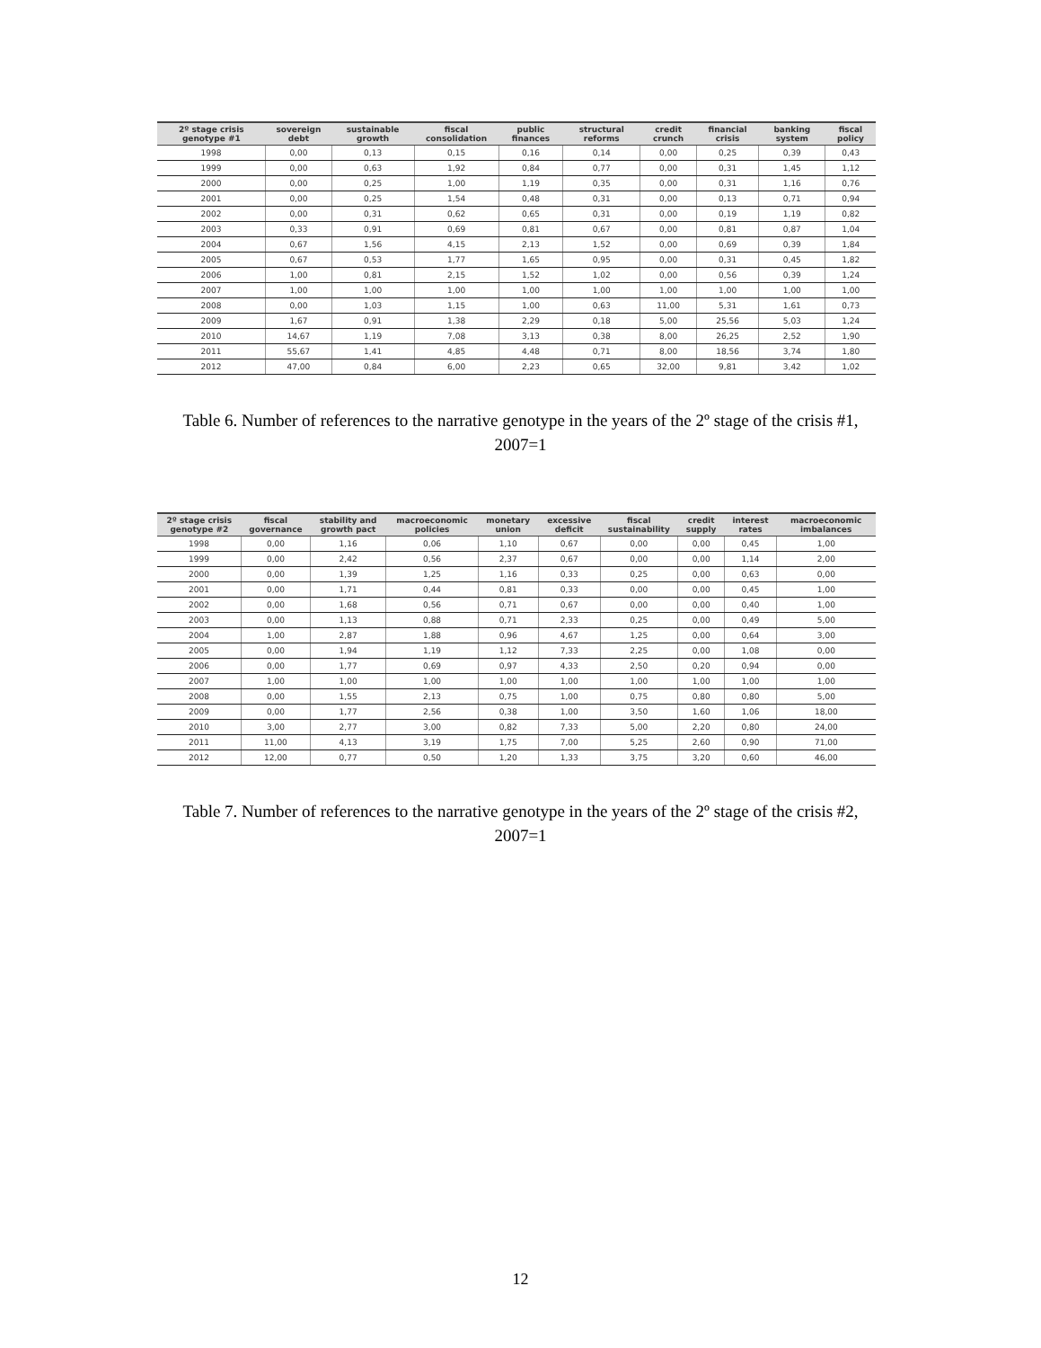| 2º stage crisis genotype #1 | sovereign debt | sustainable growth | fiscal consolidation | public finances | structural reforms | credit crunch | financial crisis | banking system | fiscal policy |
| --- | --- | --- | --- | --- | --- | --- | --- | --- | --- |
| 1998 | 0,00 | 0,13 | 0,15 | 0,16 | 0,14 | 0,00 | 0,25 | 0,39 | 0,43 |
| 1999 | 0,00 | 0,63 | 1,92 | 0,84 | 0,77 | 0,00 | 0,31 | 1,45 | 1,12 |
| 2000 | 0,00 | 0,25 | 1,00 | 1,19 | 0,35 | 0,00 | 0,31 | 1,16 | 0,76 |
| 2001 | 0,00 | 0,25 | 1,54 | 0,48 | 0,31 | 0,00 | 0,13 | 0,71 | 0,94 |
| 2002 | 0,00 | 0,31 | 0,62 | 0,65 | 0,31 | 0,00 | 0,19 | 1,19 | 0,82 |
| 2003 | 0,33 | 0,91 | 0,69 | 0,81 | 0,67 | 0,00 | 0,81 | 0,87 | 1,04 |
| 2004 | 0,67 | 1,56 | 4,15 | 2,13 | 1,52 | 0,00 | 0,69 | 0,39 | 1,84 |
| 2005 | 0,67 | 0,53 | 1,77 | 1,65 | 0,95 | 0,00 | 0,31 | 0,45 | 1,82 |
| 2006 | 1,00 | 0,81 | 2,15 | 1,52 | 1,02 | 0,00 | 0,56 | 0,39 | 1,24 |
| 2007 | 1,00 | 1,00 | 1,00 | 1,00 | 1,00 | 1,00 | 1,00 | 1,00 | 1,00 |
| 2008 | 0,00 | 1,03 | 1,15 | 1,00 | 0,63 | 11,00 | 5,31 | 1,61 | 0,73 |
| 2009 | 1,67 | 0,91 | 1,38 | 2,29 | 0,18 | 5,00 | 25,56 | 5,03 | 1,24 |
| 2010 | 14,67 | 1,19 | 7,08 | 3,13 | 0,38 | 8,00 | 26,25 | 2,52 | 1,90 |
| 2011 | 55,67 | 1,41 | 4,85 | 4,48 | 0,71 | 8,00 | 18,56 | 3,74 | 1,80 |
| 2012 | 47,00 | 0,84 | 6,00 | 2,23 | 0,65 | 32,00 | 9,81 | 3,42 | 1,02 |
Table 6. Number of references to the narrative genotype in the years of the 2º stage of the crisis #1,
2007=1
| 2º stage crisis genotype #2 | fiscal governance | stability and growth pact | macroeconomic policies | monetary union | excessive deficit | fiscal sustainability | credit supply | interest rates | macroeconomic imbalances |
| --- | --- | --- | --- | --- | --- | --- | --- | --- | --- |
| 1998 | 0,00 | 1,16 | 0,06 | 1,10 | 0,67 | 0,00 | 0,00 | 0,45 | 1,00 |
| 1999 | 0,00 | 2,42 | 0,56 | 2,37 | 0,67 | 0,00 | 0,00 | 1,14 | 2,00 |
| 2000 | 0,00 | 1,39 | 1,25 | 1,16 | 0,33 | 0,25 | 0,00 | 0,63 | 0,00 |
| 2001 | 0,00 | 1,71 | 0,44 | 0,81 | 0,33 | 0,00 | 0,00 | 0,45 | 1,00 |
| 2002 | 0,00 | 1,68 | 0,56 | 0,71 | 0,67 | 0,00 | 0,00 | 0,40 | 1,00 |
| 2003 | 0,00 | 1,13 | 0,88 | 0,71 | 2,33 | 0,25 | 0,00 | 0,49 | 5,00 |
| 2004 | 1,00 | 2,87 | 1,88 | 0,96 | 4,67 | 1,25 | 0,00 | 0,64 | 3,00 |
| 2005 | 0,00 | 1,94 | 1,19 | 1,12 | 7,33 | 2,25 | 0,00 | 1,08 | 0,00 |
| 2006 | 0,00 | 1,77 | 0,69 | 0,97 | 4,33 | 2,50 | 0,20 | 0,94 | 0,00 |
| 2007 | 1,00 | 1,00 | 1,00 | 1,00 | 1,00 | 1,00 | 1,00 | 1,00 | 1,00 |
| 2008 | 0,00 | 1,55 | 2,13 | 0,75 | 1,00 | 0,75 | 0,80 | 0,80 | 5,00 |
| 2009 | 0,00 | 1,77 | 2,56 | 0,38 | 1,00 | 3,50 | 1,60 | 1,06 | 18,00 |
| 2010 | 3,00 | 2,77 | 3,00 | 0,82 | 7,33 | 5,00 | 2,20 | 0,80 | 24,00 |
| 2011 | 11,00 | 4,13 | 3,19 | 1,75 | 7,00 | 5,25 | 2,60 | 0,90 | 71,00 |
| 2012 | 12,00 | 0,77 | 0,50 | 1,20 | 1,33 | 3,75 | 3,20 | 0,60 | 46,00 |
Table 7. Number of references to the narrative genotype in the years of the 2º stage of the crisis #2,
2007=1
12